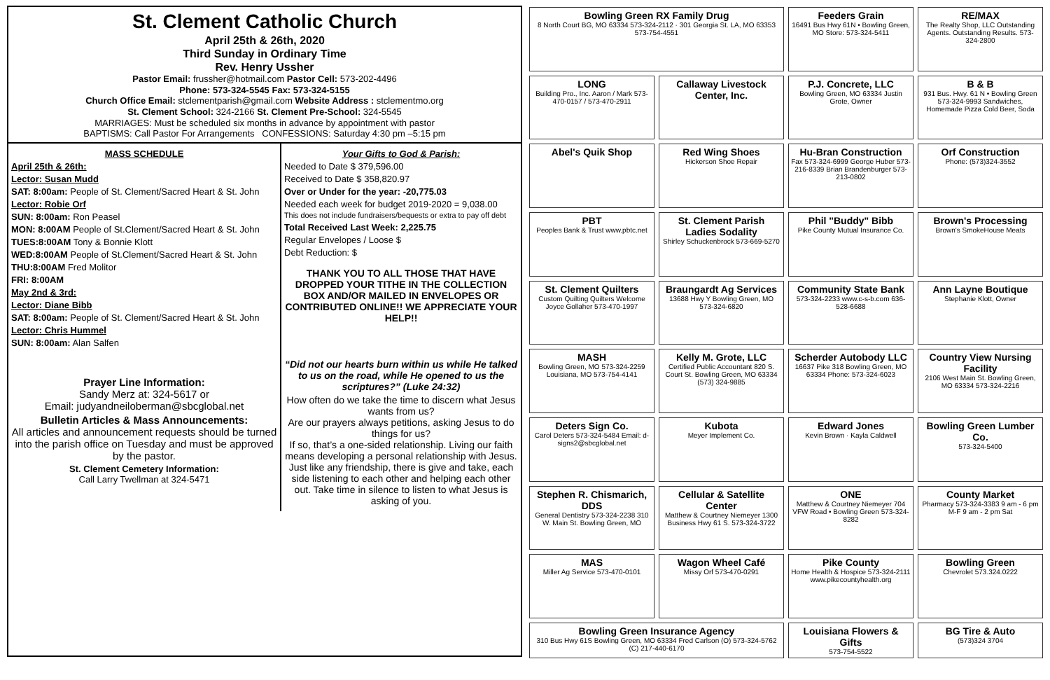St. Clement Catholic Church
April 25th & 26th, 2020
Third Sunday in Ordinary Time
Rev. Henry Ussher
Pastor Email: frussher@hotmail.com Pastor Cell: 573-202-4496
Phone: 573-324-5545 Fax: 573-324-5155
Church Office Email: stclementparish@gmail.com Website Address : stclementmo.org
St. Clement School: 324-2166 St. Clement Pre-School: 324-5545
MARRIAGES: Must be scheduled six months in advance by appointment with pastor
BAPTISMS: Call Pastor For Arrangements CONFESSIONS: Saturday 4:30 pm –5:15 pm
MASS SCHEDULE
April 25th & 26th:
Lector: Susan Mudd
SAT: 8:00am: People of St. Clement/Sacred Heart & St. John
Lector: Robie Orf
SUN: 8:00am: Ron Peasel
MON: 8:00AM People of St.Clement/Sacred Heart & St. John
TUES:8:00AM Tony & Bonnie Klott
WED:8:00AM People of St.Clement/Sacred Heart & St. John
THU:8:00AM Fred Molitor
FRI: 8:00AM
May 2nd & 3rd:
Lector: Diane Bibb
SAT: 8:00am: People of St. Clement/Sacred Heart & St. John
Lector: Chris Hummel
SUN: 8:00am: Alan Salfen
Prayer Line Information:
Sandy Merz at: 324-5617 or
Email: judyandneiloberman@sbcglobal.net
Bulletin Articles & Mass Announcements:
All articles and announcement requests should be turned into the parish office on Tuesday and must be approved by the pastor.
St. Clement Cemetery Information:
Call Larry Twellman at 324-5471
Your Gifts to God & Parish:
Needed to Date $ 379,596.00
Received to Date $ 358,820.97
Over or Under for the year: -20,775.03
Needed each week for budget 2019-2020 = 9,038.00
This does not include fundraisers/bequests or extra to pay off debt
Total Received Last Week: 2,225.75
Regular Envelopes / Loose $
Debt Reduction: $
THANK YOU TO ALL THOSE THAT HAVE DROPPED YOUR TITHE IN THE COLLECTION BOX AND/OR MAILED IN ENVELOPES OR CONTRIBUTED ONLINE!! WE APPRECIATE YOUR HELP!!
“Did not our hearts burn within us while He talked to us on the road, while He opened to us the scriptures?” (Luke 24:32)
How often do we take the time to discern what Jesus wants from us?
Are our prayers always petitions, asking Jesus to do things for us?
If so, that’s a one-sided relationship. Living our faith means developing a personal relationship with Jesus. Just like any friendship, there is give and take, each side listening to each other and helping each other out. Take time in silence to listen to what Jesus is asking of you.
Bowling Green RX Family Drug
8 North Court BG, MO 63334 573-324-2112 · 301 Georgia St. LA, MO 63353 573-754-4551
Feeders Grain
16491 Bus Hwy 61N • Bowling Green, MO Store: 573-324-5411
RE/MAX
The Realty Shop, LLC Outstanding Agents. Outstanding Results. 573-324-2800
LONG
Building Pro., Inc. Aaron / Mark 573-470-0157 / 573-470-2911
Callaway Livestock Center, Inc.
P.J. Concrete, LLC
Bowling Green, MO 63334 Justin Grote, Owner
B & B
931 Bus. Hwy. 61 N • Bowling Green 573-324-9993 Sandwiches, Homemade Pizza Cold Beer, Soda
Abel's Quik Shop
Red Wing Shoes
Hickerson Shoe Repair
Hu-Bran Construction
Fax 573-324-6999 George Huber 573-216-8339 Brian Brandenburger 573-213-0802
Orf Construction
Phone: (573)324-3552
PBT
Peoples Bank & Trust www.pbtc.net
St. Clement Parish Ladies Sodality
Shirley Schuckenbrock 573-669-5270
Phil "Buddy" Bibb
Pike County Mutual Insurance Co.
Brown's Processing
Brown's SmokeHouse Meats
St. Clement Quilters
Custom Quilting Quilters Welcome Joyce Gollaher 573-470-1997
Braungardt Ag Services
13688 Hwy Y Bowling Green, MO 573-324-6820
Community State Bank
573-324-2233 www.c-s-b.com 636-528-6688
Ann Layne Boutique
Stephanie Klott, Owner
MASH
Bowling Green, MO 573-324-2259 Louisiana, MO 573-754-4141
Kelly M. Grote, LLC
Certified Public Accountant 820 S. Court St. Bowling Green, MO 63334 (573) 324-9885
Scherder Autobody LLC
16637 Pike 318 Bowling Green, MO 63334 Phone: 573-324-6023
Country View Nursing Facility
2106 West Main St. Bowling Green, MO 63334 573-324-2216
Deters Sign Co.
Carol Deters 573-324-5484 Email: d-signs2@sbcglobal.net
Kubota
Meyer Implement Co.
Edward Jones
Kevin Brown · Kayla Caldwell
Bowling Green Lumber Co.
573-324-5400
Stephen R. Chismarich, DDS
General Dentistry 573-324-2238 310 W. Main St. Bowling Green, MO
Cellular & Satellite Center
Matthew & Courtney Niemeyer 1300 Business Hwy 61 S. 573-324-3722
ONE
Matthew & Courtney Niemeyer 704 VFW Road • Bowling Green 573-324-8282
County Market
Pharmacy 573-324-3383 9 am - 6 pm M-F 9 am - 2 pm Sat
MAS
Miller Ag Service 573-470-0101
Wagon Wheel Café
Missy Orf 573-470-0291
Pike County
Home Health & Hospice 573-324-2111 www.pikecountyhealth.org
Bowling Green
Chevrolet 573.324.0222
Bowling Green Insurance Agency
310 Bus Hwy 61S Bowling Green, MO 63334 Fred Carlson (O) 573-324-5762 (C) 217-440-6170
Louisiana Flowers & Gifts
573-754-5522
BG Tire & Auto
(573)324 3704